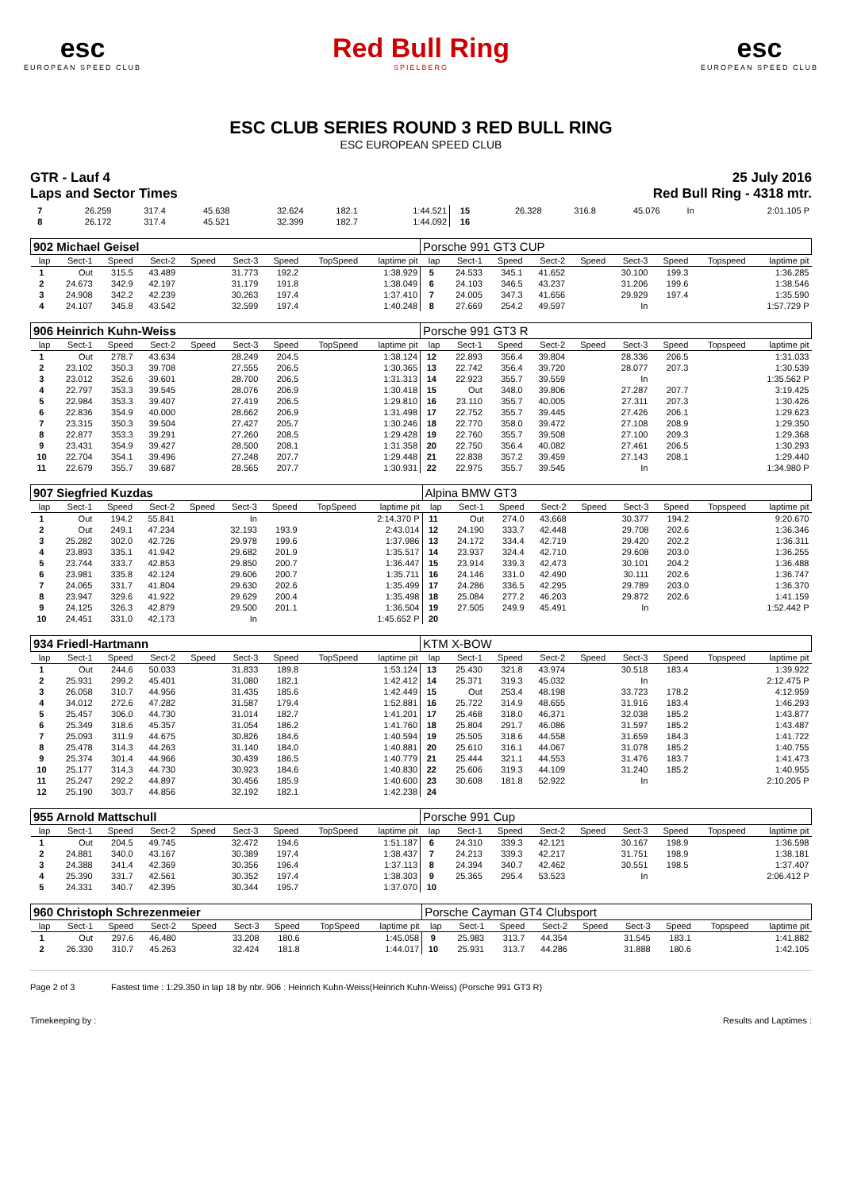esc
EUROPEAN SPEED CLUB
Red Bull Ring
SPIELBERG
esc
EUROPEAN SPEED CLUB
ESC CLUB SERIES ROUND 3 RED BULL RING
ESC EUROPEAN SPEED CLUB
GTR - Lauf 4 25 July 2016
Laps and Sector Times Red Bull Ring - 4318 mtr.
| 7 | 26.259 | 317.4 | 45.638 | | 32.624 | 182.1 | | 1:44.521 | 15 | 26.328 | 316.8 | 45.076 | | In | | | 2:01.105 P |
| 8 | 26.172 | 317.4 | 45.521 | | 32.399 | 182.7 | | 1:44.092 | 16 | | | | | | | | |
| 902 Michael Geisel | | | | | | | | | Porsche 991 GT3 CUP | | | | | | | | |
| lap | Sect-1 | Speed | Sect-2 | Speed | Sect-3 | Speed | TopSpeed | laptime pit | lap | Sect-1 | Speed | Sect-2 | Speed | Sect-3 | Speed | Topspeed | laptime pit |
| 1 | Out | 315.5 | 43.489 | | 31.773 | 192.2 | | 1:38.929 | 5 | 24.533 | 345.1 | 41.652 | | 30.100 | 199.3 | | 1:36.285 |
| 2 | 24.673 | 342.9 | 42.197 | | 31.179 | 191.8 | | 1:38.049 | 6 | 24.103 | 346.5 | 43.237 | | 31.206 | 199.6 | | 1:38.546 |
| 3 | 24.908 | 342.2 | 42.239 | | 30.263 | 197.4 | | 1:37.410 | 7 | 24.005 | 347.3 | 41.656 | | 29.929 | 197.4 | | 1:35.590 |
| 4 | 24.107 | 345.8 | 43.542 | | 32.599 | 197.4 | | 1:40.248 | 8 | 27.669 | 254.2 | 49.597 | | In | | | 1:57.729 P |
| 906 Heinrich Kuhn-Weiss | | | | | | | | | Porsche 991 GT3 R | | | | | | | | |
| lap | Sect-1 | Speed | Sect-2 | Speed | Sect-3 | Speed | TopSpeed | laptime pit | lap | Sect-1 | Speed | Sect-2 | Speed | Sect-3 | Speed | Topspeed | laptime pit |
| 1 | Out | 278.7 | 43.634 | | 28.249 | 204.5 | | 1:38.124 | 12 | 22.893 | 356.4 | 39.804 | | 28.336 | 206.5 | | 1:31.033 |
| 2 | 23.102 | 350.3 | 39.708 | | 27.555 | 206.5 | | 1:30.365 | 13 | 22.742 | 356.4 | 39.720 | | 28.077 | 207.3 | | 1:30.539 |
| 3 | 23.012 | 352.6 | 39.601 | | 28.700 | 206.5 | | 1:31.313 | 14 | 22.923 | 355.7 | 39.559 | | In | | | 1:35.562 P |
| 4 | 22.797 | 353.3 | 39.545 | | 28.076 | 206.9 | | 1:30.418 | 15 | Out | 348.0 | 39.806 | | 27.287 | 207.7 | | 3:19.425 |
| 5 | 22.984 | 353.3 | 39.407 | | 27.419 | 206.5 | | 1:29.810 | 16 | 23.110 | 355.7 | 40.005 | | 27.311 | 207.3 | | 1:30.426 |
| 6 | 22.836 | 354.9 | 40.000 | | 28.662 | 206.9 | | 1:31.498 | 17 | 22.752 | 355.7 | 39.445 | | 27.426 | 206.1 | | 1:29.623 |
| 7 | 23.315 | 350.3 | 39.504 | | 27.427 | 205.7 | | 1:30.246 | 18 | 22.770 | 358.0 | 39.472 | | 27.108 | 208.9 | | 1:29.350 |
| 8 | 22.877 | 353.3 | 39.291 | | 27.260 | 208.5 | | 1:29.428 | 19 | 22.760 | 355.7 | 39.508 | | 27.100 | 209.3 | | 1:29.368 |
| 9 | 23.431 | 354.9 | 39.427 | | 28.500 | 208.1 | | 1:31.358 | 20 | 22.750 | 356.4 | 40.082 | | 27.461 | 206.5 | | 1:30.293 |
| 10 | 22.704 | 354.1 | 39.496 | | 27.248 | 207.7 | | 1:29.448 | 21 | 22.838 | 357.2 | 39.459 | | 27.143 | 208.1 | | 1:29.440 |
| 11 | 22.679 | 355.7 | 39.687 | | 28.565 | 207.7 | | 1:30.931 | 22 | 22.975 | 355.7 | 39.545 | | In | | | 1:34.980 P |
| 907 Siegfried Kuzdas | | | | | | | | | Alpina BMW GT3 | | | | | | | | |
| lap | Sect-1 | Speed | Sect-2 | Speed | Sect-3 | Speed | TopSpeed | laptime pit | lap | Sect-1 | Speed | Sect-2 | Speed | Sect-3 | Speed | Topspeed | laptime pit |
| 1 | Out | 194.2 | 55.841 | | In | | | 2:14.370 P | 11 | Out | 274.0 | 43.668 | | 30.377 | 194.2 | | 9:20.670 |
| 2 | Out | 249.1 | 47.234 | | 32.193 | 193.9 | | 2:43.014 | 12 | 24.190 | 333.7 | 42.448 | | 29.708 | 202.6 | | 1:36.346 |
| 3 | 25.282 | 302.0 | 42.726 | | 29.978 | 199.6 | | 1:37.986 | 13 | 24.172 | 334.4 | 42.719 | | 29.420 | 202.2 | | 1:36.311 |
| 4 | 23.893 | 335.1 | 41.942 | | 29.682 | 201.9 | | 1:35.517 | 14 | 23.937 | 324.4 | 42.710 | | 29.608 | 203.0 | | 1:36.255 |
| 5 | 23.744 | 333.7 | 42.853 | | 29.850 | 200.7 | | 1:36.447 | 15 | 23.914 | 339.3 | 42.473 | | 30.101 | 204.2 | | 1:36.488 |
| 6 | 23.981 | 335.8 | 42.124 | | 29.606 | 200.7 | | 1:35.711 | 16 | 24.146 | 331.0 | 42.490 | | 30.111 | 202.6 | | 1:36.747 |
| 7 | 24.065 | 331.7 | 41.804 | | 29.630 | 202.6 | | 1:35.499 | 17 | 24.286 | 336.5 | 42.295 | | 29.789 | 203.0 | | 1:36.370 |
| 8 | 23.947 | 329.6 | 41.922 | | 29.629 | 200.4 | | 1:35.498 | 18 | 25.084 | 277.2 | 46.203 | | 29.872 | 202.6 | | 1:41.159 |
| 9 | 24.125 | 326.3 | 42.879 | | 29.500 | 201.1 | | 1:36.504 | 19 | 27.505 | 249.9 | 45.491 | | In | | | 1:52.442 P |
| 10 | 24.451 | 331.0 | 42.173 | | In | | | 1:45.652 P | 20 | | | | | | | | |
| 934 Friedl-Hartmann | | | | | | | | | KTM X-BOW | | | | | | | | |
| lap | Sect-1 | Speed | Sect-2 | Speed | Sect-3 | Speed | TopSpeed | laptime pit | lap | Sect-1 | Speed | Sect-2 | Speed | Sect-3 | Speed | Topspeed | laptime pit |
| 1 | Out | 244.6 | 50.033 | | 31.833 | 189.8 | | 1:53.124 | 13 | 25.430 | 321.8 | 43.974 | | 30.518 | 183.4 | | 1:39.922 |
| 2 | 25.931 | 299.2 | 45.401 | | 31.080 | 182.1 | | 1:42.412 | 14 | 25.371 | 319.3 | 45.032 | | In | | | 2:12.475 P |
| 3 | 26.058 | 310.7 | 44.956 | | 31.435 | 185.6 | | 1:42.449 | 15 | Out | 253.4 | 48.198 | | 33.723 | 178.2 | | 4:12.959 |
| 4 | 34.012 | 272.6 | 47.282 | | 31.587 | 179.4 | | 1:52.881 | 16 | 25.722 | 314.9 | 48.655 | | 31.916 | 183.4 | | 1:46.293 |
| 5 | 25.457 | 306.0 | 44.730 | | 31.014 | 182.7 | | 1:41.201 | 17 | 25.468 | 318.0 | 46.371 | | 32.038 | 185.2 | | 1:43.877 |
| 6 | 25.349 | 318.6 | 45.357 | | 31.054 | 186.2 | | 1:41.760 | 18 | 25.804 | 291.7 | 46.086 | | 31.597 | 185.2 | | 1:43.487 |
| 7 | 25.093 | 311.9 | 44.675 | | 30.826 | 184.6 | | 1:40.594 | 19 | 25.505 | 318.6 | 44.558 | | 31.659 | 184.3 | | 1:41.722 |
| 8 | 25.478 | 314.3 | 44.263 | | 31.140 | 184.0 | | 1:40.881 | 20 | 25.610 | 316.1 | 44.067 | | 31.078 | 185.2 | | 1:40.755 |
| 9 | 25.374 | 301.4 | 44.966 | | 30.439 | 186.5 | | 1:40.779 | 21 | 25.444 | 321.1 | 44.553 | | 31.476 | 183.7 | | 1:41.473 |
| 10 | 25.177 | 314.3 | 44.730 | | 30.923 | 184.6 | | 1:40.830 | 22 | 25.606 | 319.3 | 44.109 | | 31.240 | 185.2 | | 1:40.955 |
| 11 | 25.247 | 292.2 | 44.897 | | 30.456 | 185.9 | | 1:40.600 | 23 | 30.608 | 181.8 | 52.922 | | In | | | 2:10.205 P |
| 12 | 25.190 | 303.7 | 44.856 | | 32.192 | 182.1 | | 1:42.238 | 24 | | | | | | | | |
| 955 Arnold Mattschull | | | | | | | | | Porsche 991 Cup | | | | | | | | |
| lap | Sect-1 | Speed | Sect-2 | Speed | Sect-3 | Speed | TopSpeed | laptime pit | lap | Sect-1 | Speed | Sect-2 | Speed | Sect-3 | Speed | Topspeed | laptime pit |
| 1 | Out | 204.5 | 49.745 | | 32.472 | 194.6 | | 1:51.187 | 6 | 24.310 | 339.3 | 42.121 | | 30.167 | 198.9 | | 1:36.598 |
| 2 | 24.881 | 340.0 | 43.167 | | 30.389 | 197.4 | | 1:38.437 | 7 | 24.213 | 339.3 | 42.217 | | 31.751 | 198.9 | | 1:38.181 |
| 3 | 24.388 | 341.4 | 42.369 | | 30.356 | 196.4 | | 1:37.113 | 8 | 24.394 | 340.7 | 42.462 | | 30.551 | 198.5 | | 1:37.407 |
| 4 | 25.390 | 331.7 | 42.561 | | 30.352 | 197.4 | | 1:38.303 | 9 | 25.365 | 295.4 | 53.523 | | In | | | 2:06.412 P |
| 5 | 24.331 | 340.7 | 42.395 | | 30.344 | 195.7 | | 1:37.070 | 10 | | | | | | | | |
| 960 Christoph Schrezenmeier | | | | | | | | | Porsche Cayman GT4 Clubsport | | | | | | | | |
| lap | Sect-1 | Speed | Sect-2 | Speed | Sect-3 | Speed | TopSpeed | laptime pit | lap | Sect-1 | Speed | Sect-2 | Speed | Sect-3 | Speed | Topspeed | laptime pit |
| 1 | Out | 297.6 | 46.480 | | 33.208 | 180.6 | | 1:45.058 | 9 | 25.983 | 313.7 | 44.354 | | 31.545 | 183.1 | | 1:41.882 |
| 2 | 26.330 | 310.7 | 45.263 | | 32.424 | 181.8 | | 1:44.017 | 10 | 25.931 | 313.7 | 44.286 | | 31.888 | 180.6 | | 1:42.105 |
Page 2 of 3 Fastest time : 1:29.350 in lap 18 by nbr. 906 : Heinrich Kuhn-Weiss(Heinrich Kuhn-Weiss) (Porsche 991 GT3 R)
Timekeeping by : Results and Laptimes :